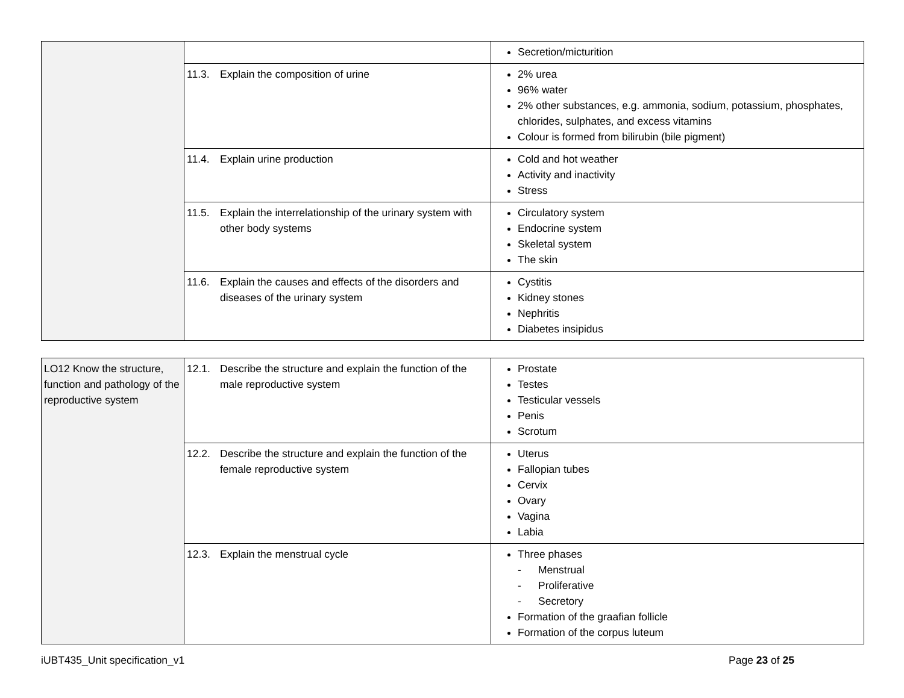| | | Secretion/micturition |
| | 11.3. Explain the composition of urine | 2% urea 96% water 2% other substances, e.g. ammonia, sodium, potassium, phosphates, chlorides, sulphates, and excess vitamins Colour is formed from bilirubin (bile pigment) |
| | 11.4. Explain urine production | Cold and hot weather Activity and inactivity Stress |
| | 11.5. Explain the interrelationship of the urinary system with other body systems | Circulatory system Endocrine system Skeletal system The skin |
| | 11.6. Explain the causes and effects of the disorders and diseases of the urinary system | Cystitis Kidney stones Nephritis Diabetes insipidus |
| LO12 Know the structure, function and pathology of the reproductive system | 12.1. Describe the structure and explain the function of the male reproductive system | Prostate Testes Testicular vessels Penis Scrotum |
| | 12.2. Describe the structure and explain the function of the female reproductive system | Uterus Fallopian tubes Cervix Ovary Vagina Labia |
| | 12.3. Explain the menstrual cycle | Three phases - Menstrual - Proliferative - Secretory Formation of the graafian follicle Formation of the corpus luteum |
iUBT435_Unit specification_v1 Page 23 of 25